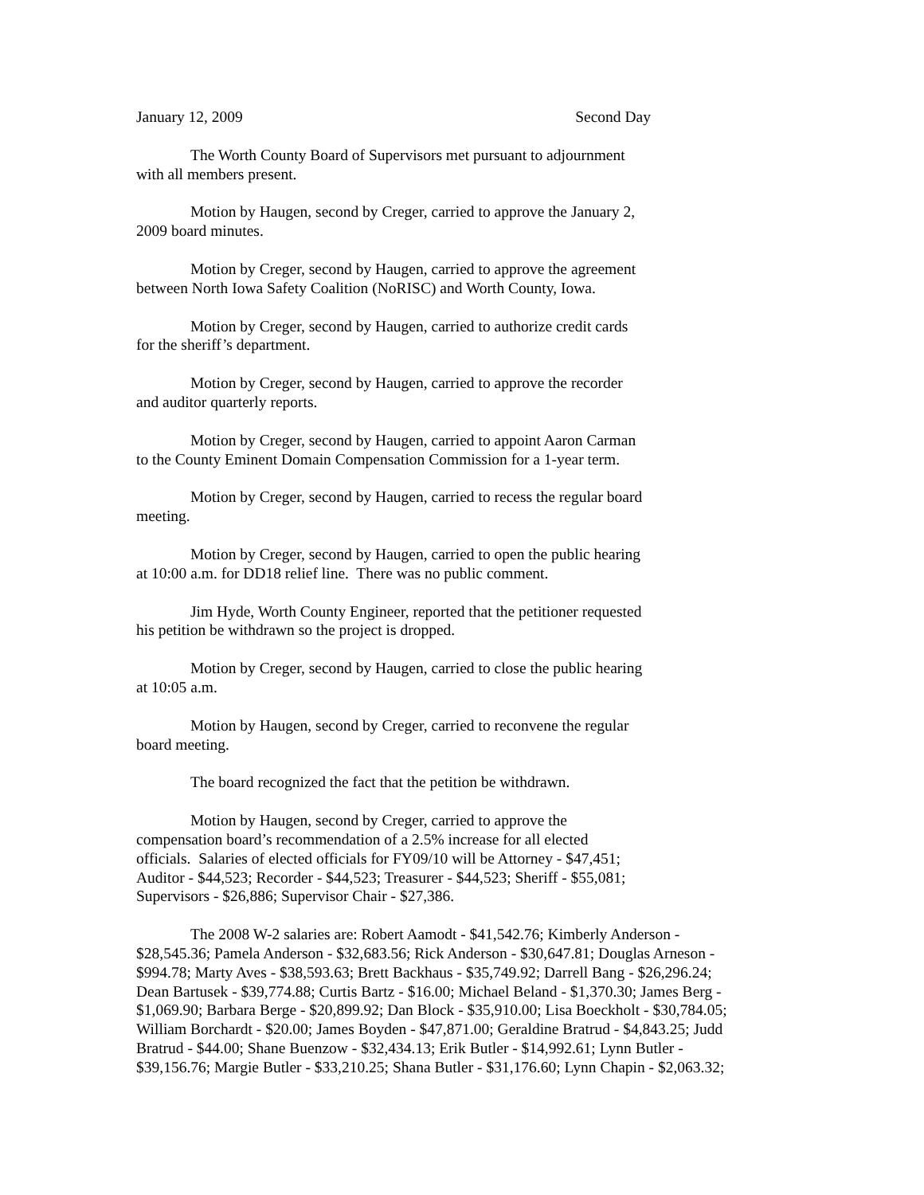January 12, 2009 Second Day
The Worth County Board of Supervisors met pursuant to adjournment
with all members present.
Motion by Haugen, second by Creger, carried to approve the January 2,
2009 board minutes.
Motion by Creger, second by Haugen, carried to approve the agreement
between North Iowa Safety Coalition (NoRISC) and Worth County, Iowa.
Motion by Creger, second by Haugen, carried to authorize credit cards
for the sheriff’s department.
Motion by Creger, second by Haugen, carried to approve the recorder
and auditor quarterly reports.
Motion by Creger, second by Haugen, carried to appoint Aaron Carman
to the County Eminent Domain Compensation Commission for a 1-year term.
Motion by Creger, second by Haugen, carried to recess the regular board
meeting.
Motion by Creger, second by Haugen, carried to open the public hearing
at 10:00 a.m. for DD18 relief line. There was no public comment.
Jim Hyde, Worth County Engineer, reported that the petitioner requested
his petition be withdrawn so the project is dropped.
Motion by Creger, second by Haugen, carried to close the public hearing
at 10:05 a.m.
Motion by Haugen, second by Creger, carried to reconvene the regular
board meeting.
The board recognized the fact that the petition be withdrawn.
Motion by Haugen, second by Creger, carried to approve the
compensation board’s recommendation of a 2.5% increase for all elected
officials. Salaries of elected officials for FY09/10 will be Attorney - $47,451;
Auditor - $44,523; Recorder - $44,523; Treasurer - $44,523; Sheriff - $55,081;
Supervisors - $26,886; Supervisor Chair - $27,386.
The 2008 W-2 salaries are: Robert Aamodt - $41,542.76; Kimberly Anderson -
$28,545.36; Pamela Anderson - $32,683.56; Rick Anderson - $30,647.81; Douglas Arneson -
$994.78; Marty Aves - $38,593.63; Brett Backhaus - $35,749.92; Darrell Bang - $26,296.24;
Dean Bartusek - $39,774.88; Curtis Bartz - $16.00; Michael Beland - $1,370.30; James Berg -
$1,069.90; Barbara Berge - $20,899.92; Dan Block - $35,910.00; Lisa Boeckholt - $30,784.05;
William Borchardt - $20.00; James Boyden - $47,871.00; Geraldine Bratrud - $4,843.25; Judd
Bratrud - $44.00; Shane Buenzow - $32,434.13; Erik Butler - $14,992.61; Lynn Butler -
$39,156.76; Margie Butler - $33,210.25; Shana Butler - $31,176.60; Lynn Chapin - $2,063.32;